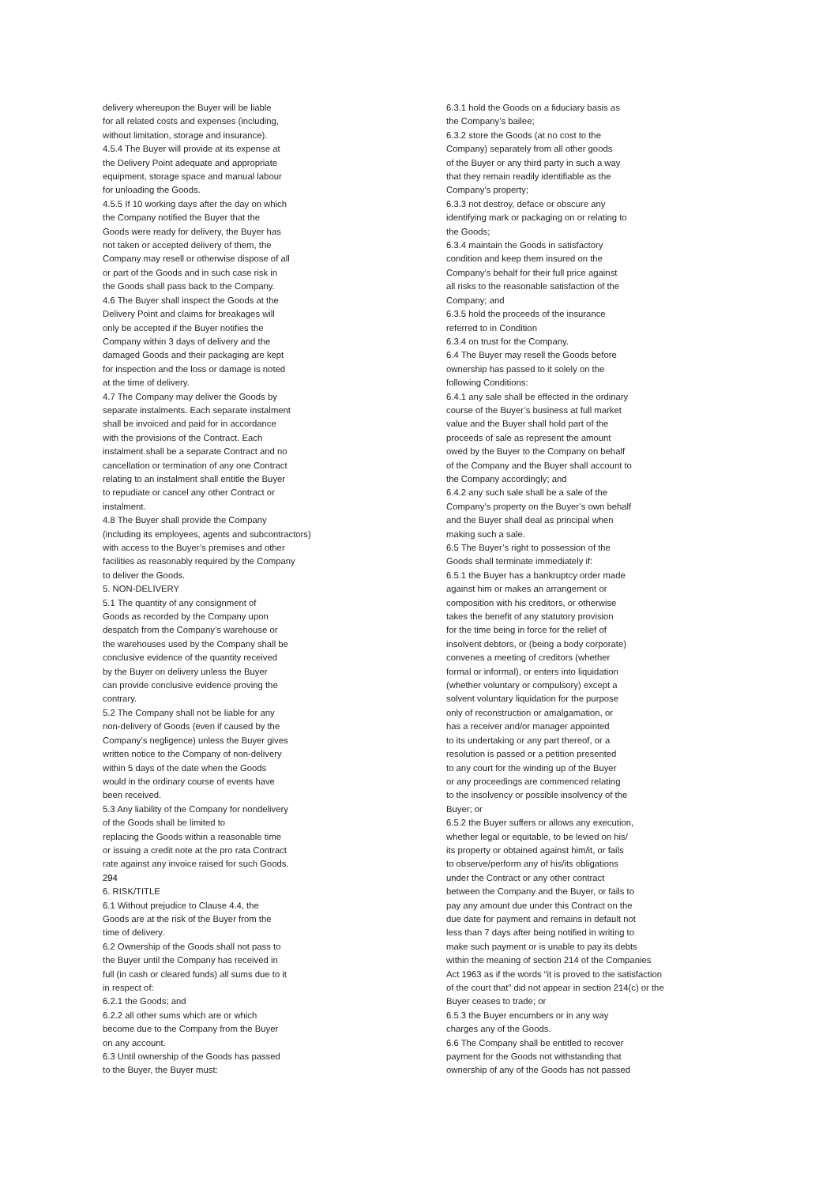delivery whereupon the Buyer will be liable for all related costs and expenses (including, without limitation, storage and insurance). 4.5.4 The Buyer will provide at its expense at the Delivery Point adequate and appropriate equipment, storage space and manual labour for unloading the Goods. 4.5.5 If 10 working days after the day on which the Company notified the Buyer that the Goods were ready for delivery, the Buyer has not taken or accepted delivery of them, the Company may resell or otherwise dispose of all or part of the Goods and in such case risk in the Goods shall pass back to the Company. 4.6 The Buyer shall inspect the Goods at the Delivery Point and claims for breakages will only be accepted if the Buyer notifies the Company within 3 days of delivery and the damaged Goods and their packaging are kept for inspection and the loss or damage is noted at the time of delivery. 4.7 The Company may deliver the Goods by separate instalments. Each separate instalment shall be invoiced and paid for in accordance with the provisions of the Contract. Each instalment shall be a separate Contract and no cancellation or termination of any one Contract relating to an instalment shall entitle the Buyer to repudiate or cancel any other Contract or instalment. 4.8 The Buyer shall provide the Company (including its employees, agents and subcontractors) with access to the Buyer’s premises and other facilities as reasonably required by the Company to deliver the Goods. 5. NON-DELIVERY 5.1 The quantity of any consignment of Goods as recorded by the Company upon despatch from the Company’s warehouse or the warehouses used by the Company shall be conclusive evidence of the quantity received by the Buyer on delivery unless the Buyer can provide conclusive evidence proving the contrary. 5.2 The Company shall not be liable for any non-delivery of Goods (even if caused by the Company’s negligence) unless the Buyer gives written notice to the Company of non-delivery within 5 days of the date when the Goods would in the ordinary course of events have been received. 5.3 Any liability of the Company for nondelivery of the Goods shall be limited to replacing the Goods within a reasonable time or issuing a credit note at the pro rata Contract rate against any invoice raised for such Goods. 294 6. RISK/TITLE 6.1 Without prejudice to Clause 4.4, the Goods are at the risk of the Buyer from the time of delivery. 6.2 Ownership of the Goods shall not pass to the Buyer until the Company has received in full (in cash or cleared funds) all sums due to it in respect of: 6.2.1 the Goods; and 6.2.2 all other sums which are or which become due to the Company from the Buyer on any account. 6.3 Until ownership of the Goods has passed to the Buyer, the Buyer must:
6.3.1 hold the Goods on a fiduciary basis as the Company’s bailee; 6.3.2 store the Goods (at no cost to the Company) separately from all other goods of the Buyer or any third party in such a way that they remain readily identifiable as the Company’s property; 6.3.3 not destroy, deface or obscure any identifying mark or packaging on or relating to the Goods; 6.3.4 maintain the Goods in satisfactory condition and keep them insured on the Company’s behalf for their full price against all risks to the reasonable satisfaction of the Company; and 6.3.5 hold the proceeds of the insurance referred to in Condition 6.3.4 on trust for the Company. 6.4 The Buyer may resell the Goods before ownership has passed to it solely on the following Conditions: 6.4.1 any sale shall be effected in the ordinary course of the Buyer’s business at full market value and the Buyer shall hold part of the proceeds of sale as represent the amount owed by the Buyer to the Company on behalf of the Company and the Buyer shall account to the Company accordingly; and 6.4.2 any such sale shall be a sale of the Company’s property on the Buyer’s own behalf and the Buyer shall deal as principal when making such a sale. 6.5 The Buyer’s right to possession of the Goods shall terminate immediately if: 6.5.1 the Buyer has a bankruptcy order made against him or makes an arrangement or composition with his creditors, or otherwise takes the benefit of any statutory provision for the time being in force for the relief of insolvent debtors, or (being a body corporate) convenes a meeting of creditors (whether formal or informal), or enters into liquidation (whether voluntary or compulsory) except a solvent voluntary liquidation for the purpose only of reconstruction or amalgamation, or has a receiver and/or manager appointed to its undertaking or any part thereof, or a resolution is passed or a petition presented to any court for the winding up of the Buyer or any proceedings are commenced relating to the insolvency or possible insolvency of the Buyer; or 6.5.2 the Buyer suffers or allows any execution, whether legal or equitable, to be levied on his/ its property or obtained against him/it, or fails to observe/perform any of his/its obligations under the Contract or any other contract between the Company and the Buyer, or fails to pay any amount due under this Contract on the due date for payment and remains in default not less than 7 days after being notified in writing to make such payment or is unable to pay its debts within the meaning of section 214 of the Companies Act 1963 as if the words “it is proved to the satisfaction of the court that” did not appear in section 214(c) or the Buyer ceases to trade; or 6.5.3 the Buyer encumbers or in any way charges any of the Goods. 6.6 The Company shall be entitled to recover payment for the Goods not withstanding that ownership of any of the Goods has not passed